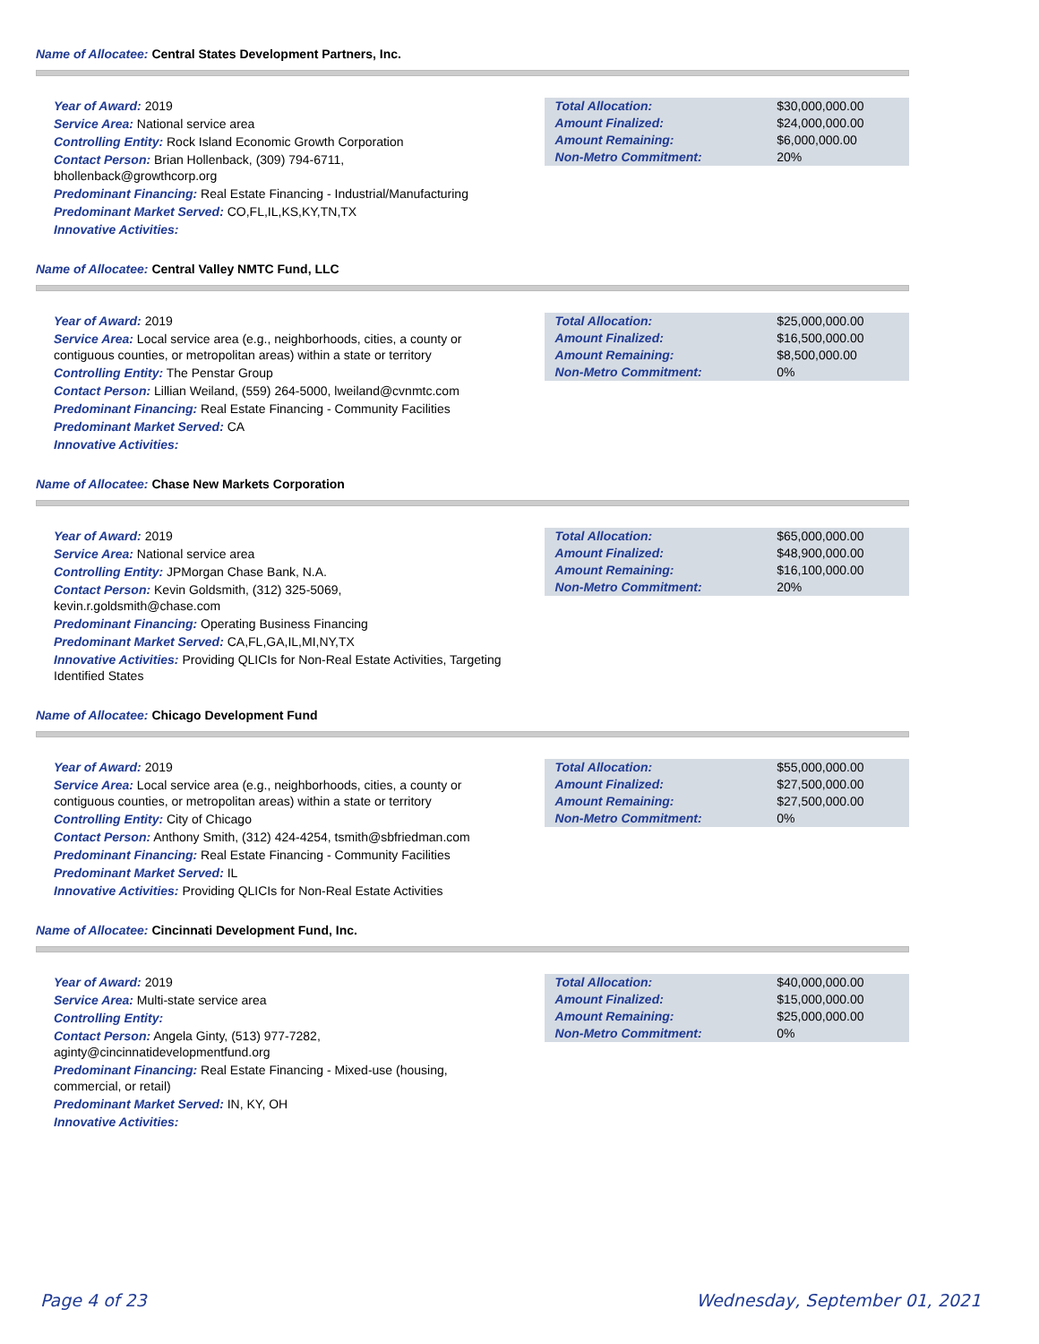Name of Allocatee: Central States Development Partners, Inc.
Year of Award: 2019
Service Area: National service area
Controlling Entity: Rock Island Economic Growth Corporation
Contact Person: Brian Hollenback, (309) 794-6711, bhollenback@growthcorp.org
Predominant Financing: Real Estate Financing - Industrial/Manufacturing
Predominant Market Served: CO,FL,IL,KS,KY,TN,TX
Innovative Activities:
| Total Allocation: | $30,000,000.00 |
| Amount Finalized: | $24,000,000.00 |
| Amount Remaining: | $6,000,000.00 |
| Non-Metro Commitment: | 20% |
Name of Allocatee: Central Valley NMTC Fund, LLC
Year of Award: 2019
Service Area: Local service area (e.g., neighborhoods, cities, a county or contiguous counties, or metropolitan areas) within a state or territory
Controlling Entity: The Penstar Group
Contact Person: Lillian Weiland, (559) 264-5000, lweiland@cvnmtc.com
Predominant Financing: Real Estate Financing - Community Facilities
Predominant Market Served: CA
Innovative Activities:
| Total Allocation: | $25,000,000.00 |
| Amount Finalized: | $16,500,000.00 |
| Amount Remaining: | $8,500,000.00 |
| Non-Metro Commitment: | 0% |
Name of Allocatee: Chase New Markets Corporation
Year of Award: 2019
Service Area: National service area
Controlling Entity: JPMorgan Chase Bank, N.A.
Contact Person: Kevin Goldsmith, (312) 325-5069, kevin.r.goldsmith@chase.com
Predominant Financing: Operating Business Financing
Predominant Market Served: CA,FL,GA,IL,MI,NY,TX
Innovative Activities: Providing QLICIs for Non-Real Estate Activities, Targeting Identified States
| Total Allocation: | $65,000,000.00 |
| Amount Finalized: | $48,900,000.00 |
| Amount Remaining: | $16,100,000.00 |
| Non-Metro Commitment: | 20% |
Name of Allocatee: Chicago Development Fund
Year of Award: 2019
Service Area: Local service area (e.g., neighborhoods, cities, a county or contiguous counties, or metropolitan areas) within a state or territory
Controlling Entity: City of Chicago
Contact Person: Anthony Smith, (312) 424-4254, tsmith@sbfriedman.com
Predominant Financing: Real Estate Financing - Community Facilities
Predominant Market Served: IL
Innovative Activities: Providing QLICIs for Non-Real Estate Activities
| Total Allocation: | $55,000,000.00 |
| Amount Finalized: | $27,500,000.00 |
| Amount Remaining: | $27,500,000.00 |
| Non-Metro Commitment: | 0% |
Name of Allocatee: Cincinnati Development Fund, Inc.
Year of Award: 2019
Service Area: Multi-state service area
Controlling Entity:
Contact Person: Angela Ginty, (513) 977-7282, aginty@cincinnatidevelopmentfund.org
Predominant Financing: Real Estate Financing - Mixed-use (housing, commercial, or retail)
Predominant Market Served: IN, KY, OH
Innovative Activities:
| Total Allocation: | $40,000,000.00 |
| Amount Finalized: | $15,000,000.00 |
| Amount Remaining: | $25,000,000.00 |
| Non-Metro Commitment: | 0% |
Page 4 of 23 Wednesday, September 01, 2021